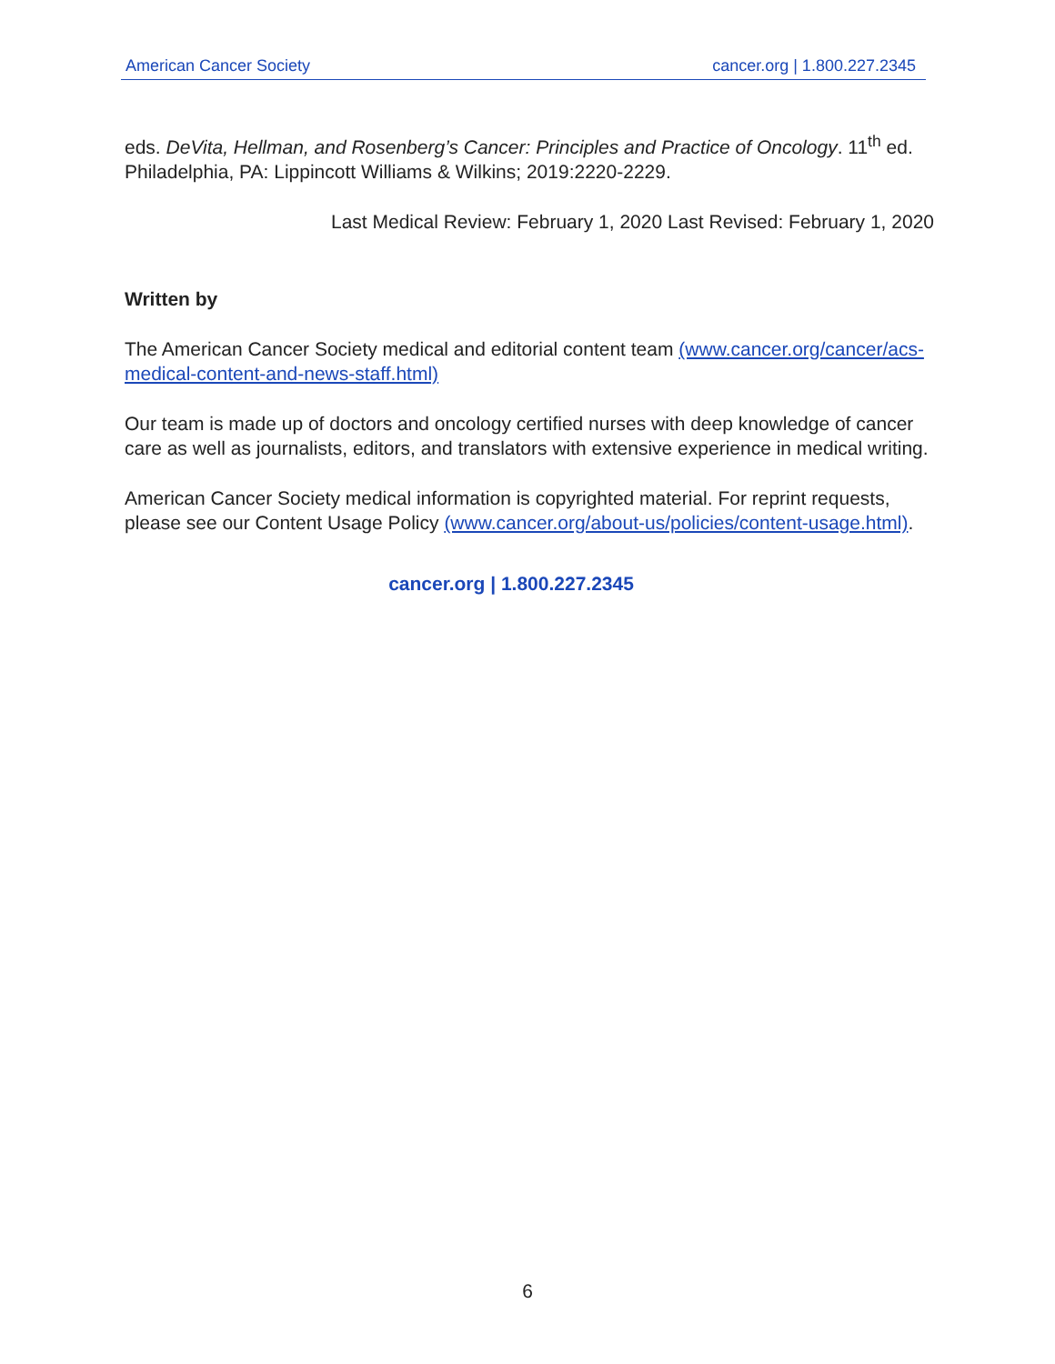American Cancer Society cancer.org | 1.800.227.2345
eds. DeVita, Hellman, and Rosenberg’s Cancer: Principles and Practice of Oncology. 11<sup>th</sup> ed. Philadelphia, PA: Lippincott Williams & Wilkins; 2019:2220-2229.
Last Medical Review: February 1, 2020 Last Revised: February 1, 2020
Written by
The American Cancer Society medical and editorial content team (www.cancer.org/cancer/acs-medical-content-and-news-staff.html)
Our team is made up of doctors and oncology certified nurses with deep knowledge of cancer care as well as journalists, editors, and translators with extensive experience in medical writing.
American Cancer Society medical information is copyrighted material. For reprint requests, please see our Content Usage Policy (www.cancer.org/about-us/policies/content-usage.html).
cancer.org | 1.800.227.2345
6